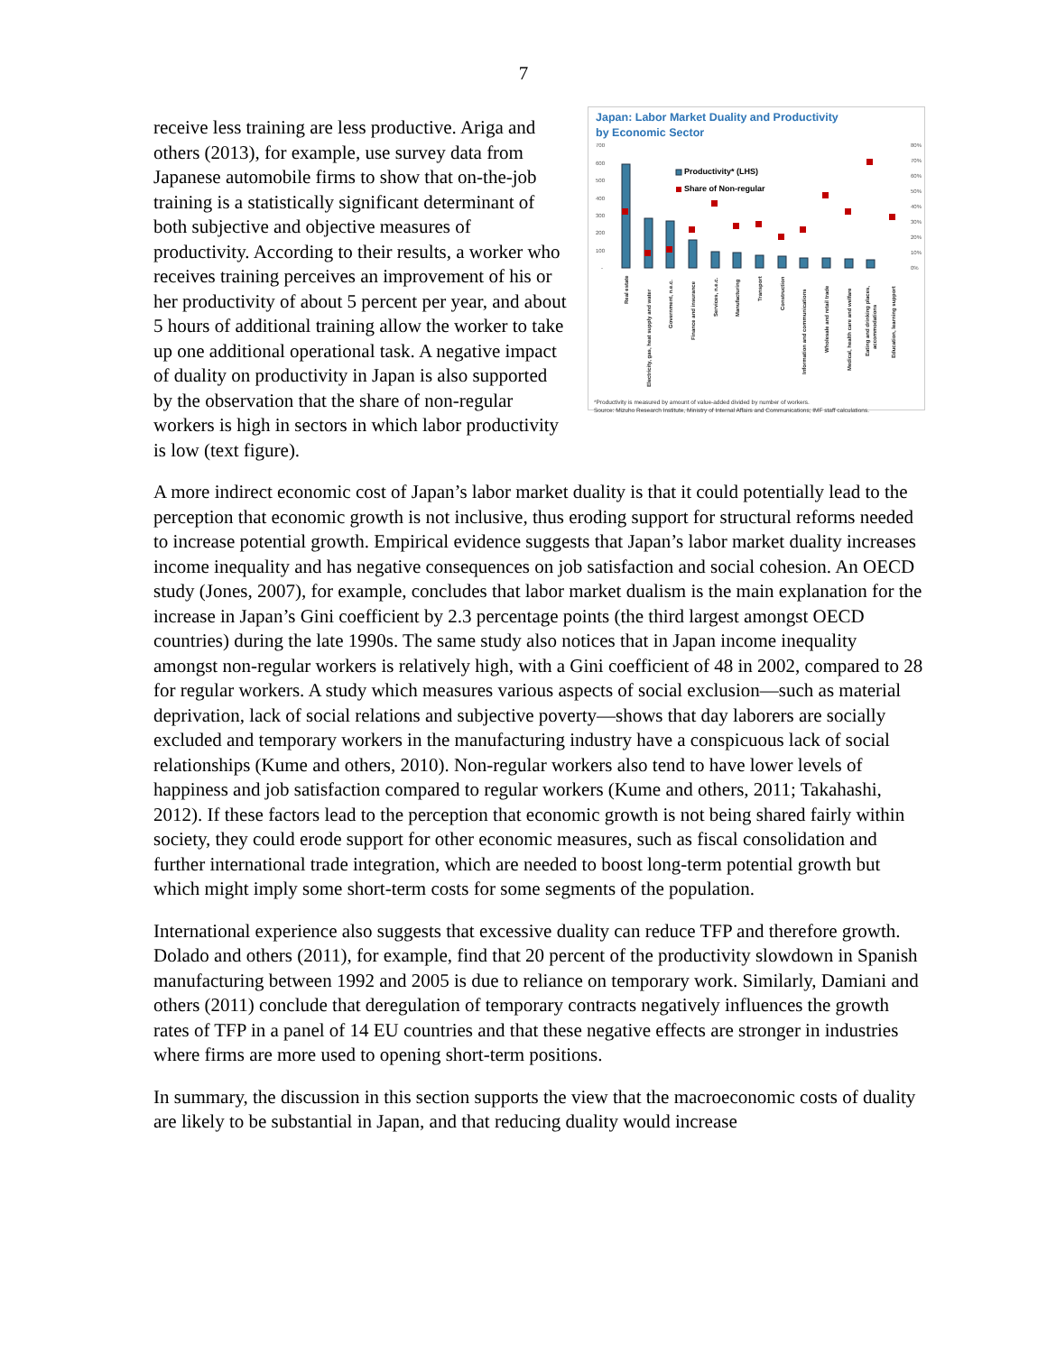7
Japan: Labor Market Duality and Productivity
by Economic Sector
700
600
500
400
300
200
100
-
80%
70%
60%
50%
40%
30%
20%
10%
0%
Productivity* (LHS)
Share of Non-regular
Real estate
Electricity, gas, heat supply and water
Government, n.e.c.
Finance and insurance
Services, n.e.c.
Manufacturing
Transport
Construction
Information and communications
Wholesale and retail trade
Medical, health care and welfare
Eating and drinking places,
accommodations
Education, learning support
*Productivity is measured by amount of value-added divided by number of workers.
Source: Mizuho Research Institute, Ministry of Internal Affairs and Communications; IMF staff calculations.
receive less training are less productive. Ariga and others (2013), for example, use survey data from Japanese automobile firms to show that on-the-job training is a statistically significant determinant of both subjective and objective measures of productivity. According to their results, a worker who receives training perceives an improvement of his or her productivity of about 5 percent per year, and about 5 hours of additional training allow the worker to take up one additional operational task. A negative impact of duality on productivity in Japan is also supported by the observation that the share of non-regular workers is high in sectors in which labor productivity is low (text figure).
A more indirect economic cost of Japan’s labor market duality is that it could potentially lead to the perception that economic growth is not inclusive, thus eroding support for structural reforms needed to increase potential growth. Empirical evidence suggests that Japan’s labor market duality increases income inequality and has negative consequences on job satisfaction and social cohesion. An OECD study (Jones, 2007), for example, concludes that labor market dualism is the main explanation for the increase in Japan’s Gini coefficient by 2.3 percentage points (the third largest amongst OECD countries) during the late 1990s. The same study also notices that in Japan income inequality amongst non-regular workers is relatively high, with a Gini coefficient of 48 in 2002, compared to 28 for regular workers. A study which measures various aspects of social exclusion—such as material deprivation, lack of social relations and subjective poverty—shows that day laborers are socially excluded and temporary workers in the manufacturing industry have a conspicuous lack of social relationships (Kume and others, 2010). Non-regular workers also tend to have lower levels of happiness and job satisfaction compared to regular workers (Kume and others, 2011; Takahashi, 2012). If these factors lead to the perception that economic growth is not being shared fairly within society, they could erode support for other economic measures, such as fiscal consolidation and further international trade integration, which are needed to boost long-term potential growth but which might imply some short-term costs for some segments of the population.
International experience also suggests that excessive duality can reduce TFP and therefore growth. Dolado and others (2011), for example, find that 20 percent of the productivity slowdown in Spanish manufacturing between 1992 and 2005 is due to reliance on temporary work. Similarly, Damiani and others (2011) conclude that deregulation of temporary contracts negatively influences the growth rates of TFP in a panel of 14 EU countries and that these negative effects are stronger in industries where firms are more used to opening short-term positions.
In summary, the discussion in this section supports the view that the macroeconomic costs of duality are likely to be substantial in Japan, and that reducing duality would increase